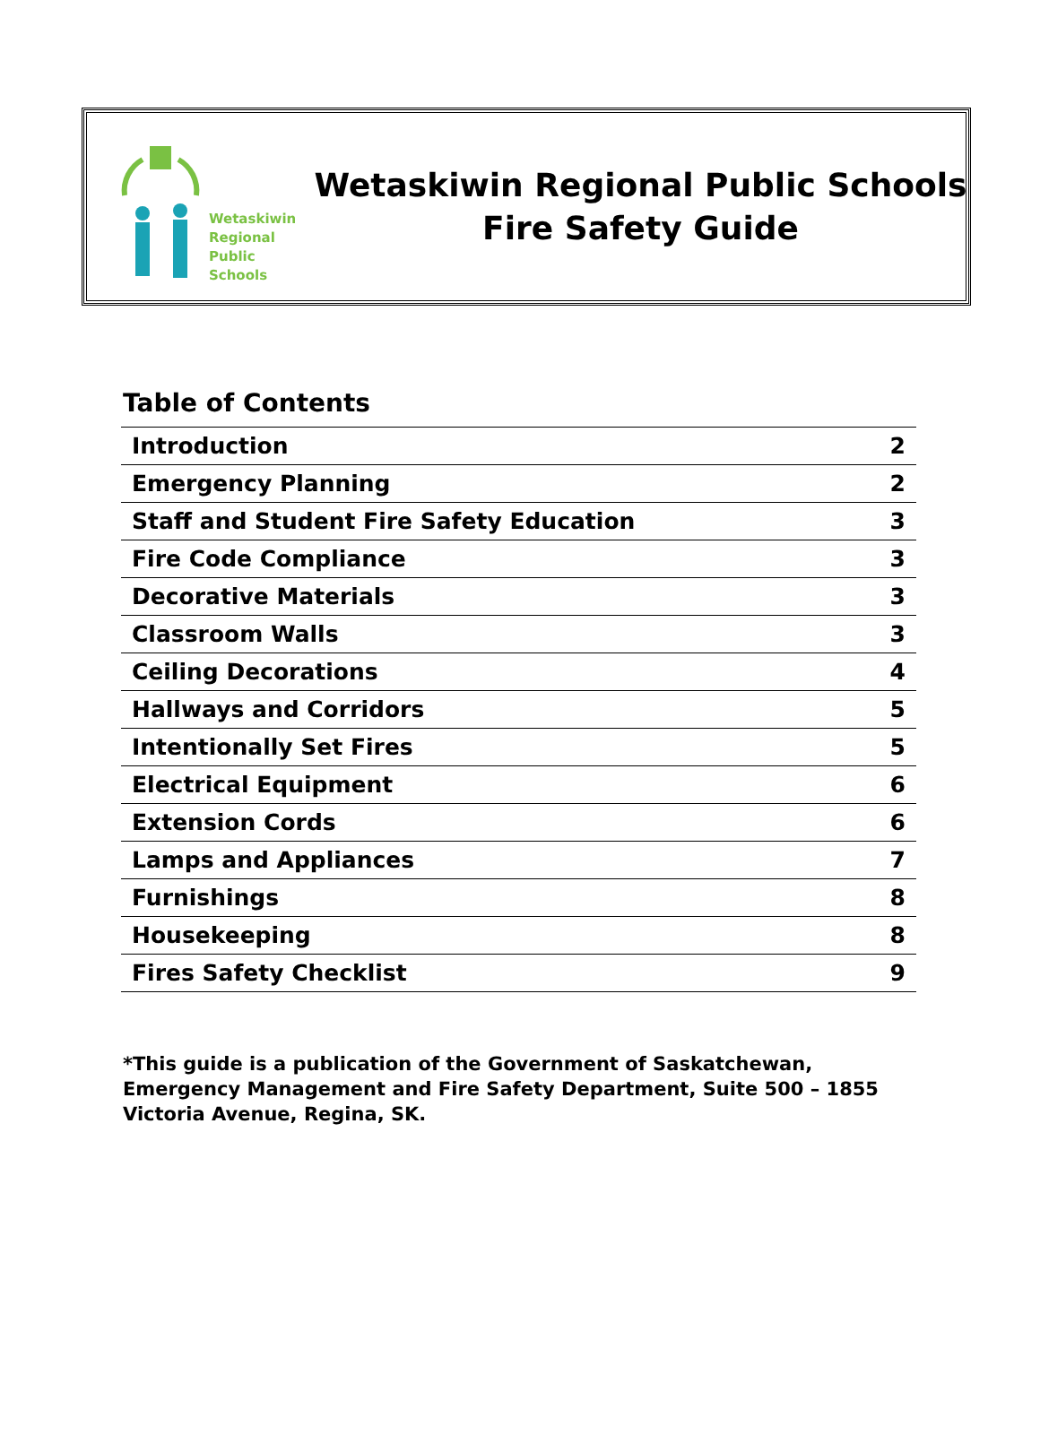Wetaskiwin
Regional
Public
Schools
Wetaskiwin Regional Public Schools
Fire Safety Guide
Table of Contents
| Introduction | 2 |
| Emergency Planning | 2 |
| Staff and Student Fire Safety Education | 3 |
| Fire Code Compliance | 3 |
| Decorative Materials | 3 |
| Classroom Walls | 3 |
| Ceiling Decorations | 4 |
| Hallways and Corridors | 5 |
| Intentionally Set Fires | 5 |
| Electrical Equipment | 6 |
| Extension Cords | 6 |
| Lamps and Appliances | 7 |
| Furnishings | 8 |
| Housekeeping | 8 |
| Fires Safety Checklist | 9 |
*This guide is a publication of the Government of Saskatchewan, Emergency Management and Fire Safety Department, Suite 500 – 1855 Victoria Avenue, Regina, SK.